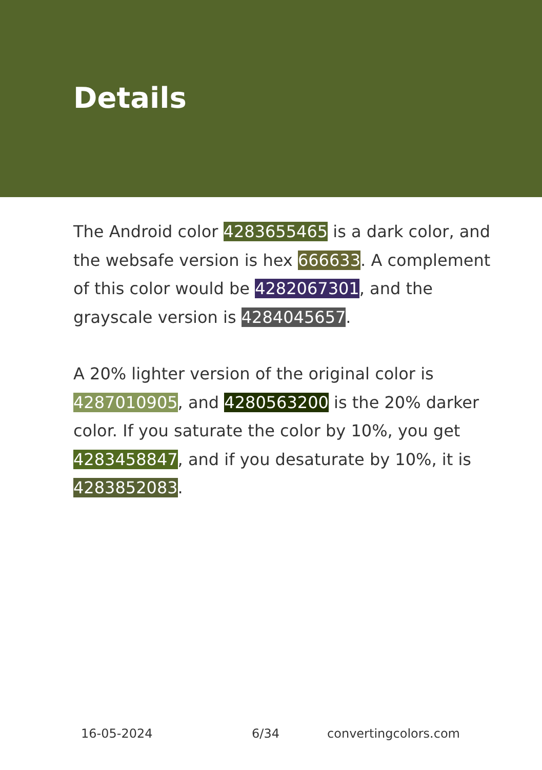Details
The Android color 4283655465 is a dark color, and the websafe version is hex 666633. A complement of this color would be 4282067301, and the grayscale version is 4284045657.
A 20% lighter version of the original color is 4287010905, and 4280563200 is the 20% darker color. If you saturate the color by 10%, you get 4283458847, and if you desaturate by 10%, it is 4283852083.
16-05-2024 6/34 convertingcolors.com